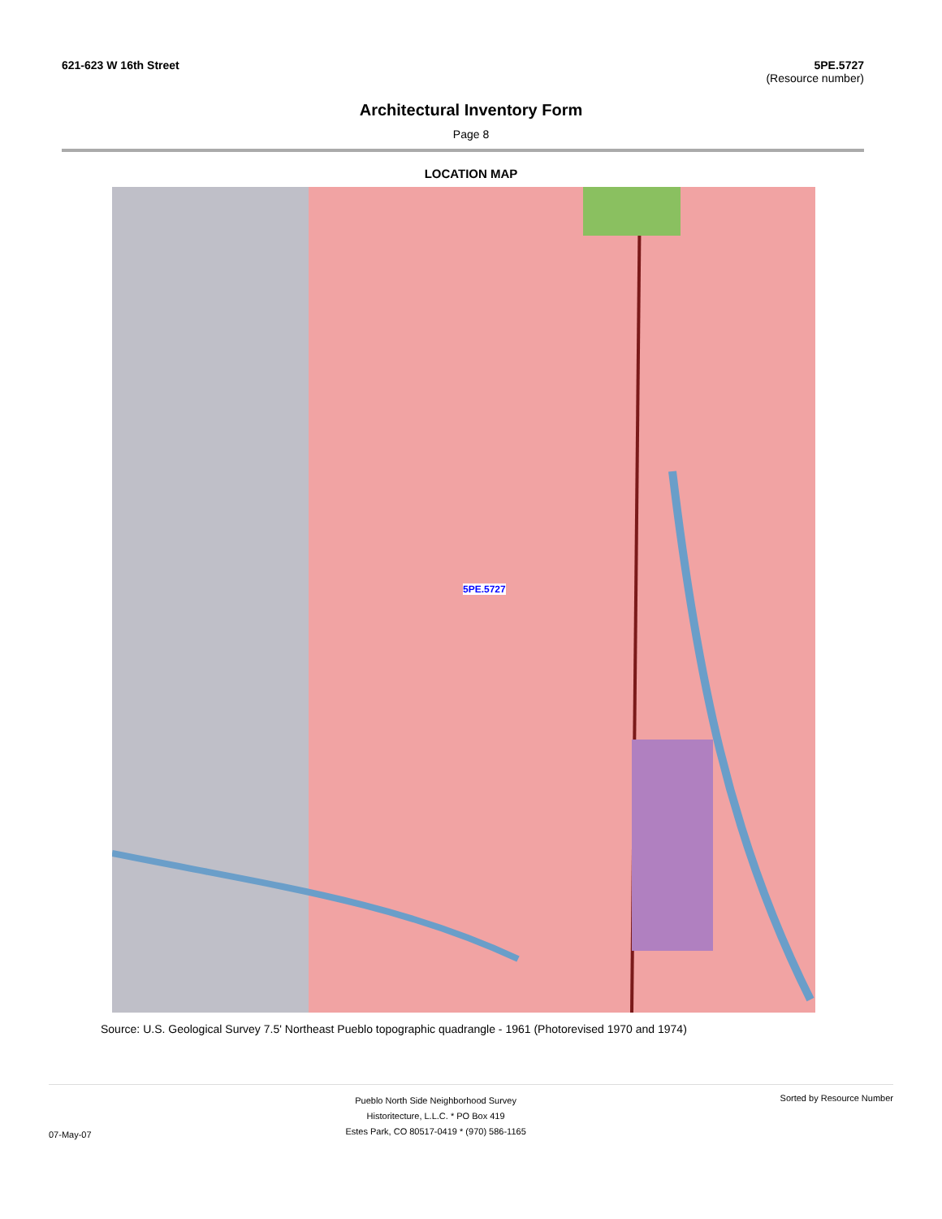621-623 W 16th Street 5PE.5727
(Resource number)
Architectural Inventory Form
Page 8
LOCATION MAP
5PE.5727
Source: U.S. Geological Survey 7.5' Northeast Pueblo topographic quadrangle - 1961 (Photorevised 1970 and 1974)
07-May-07
Pueblo North Side Neighborhood Survey
Historitecture, L.L.C. * PO Box 419
Estes Park, CO 80517-0419 * (970) 586-1165
Sorted by Resource Number